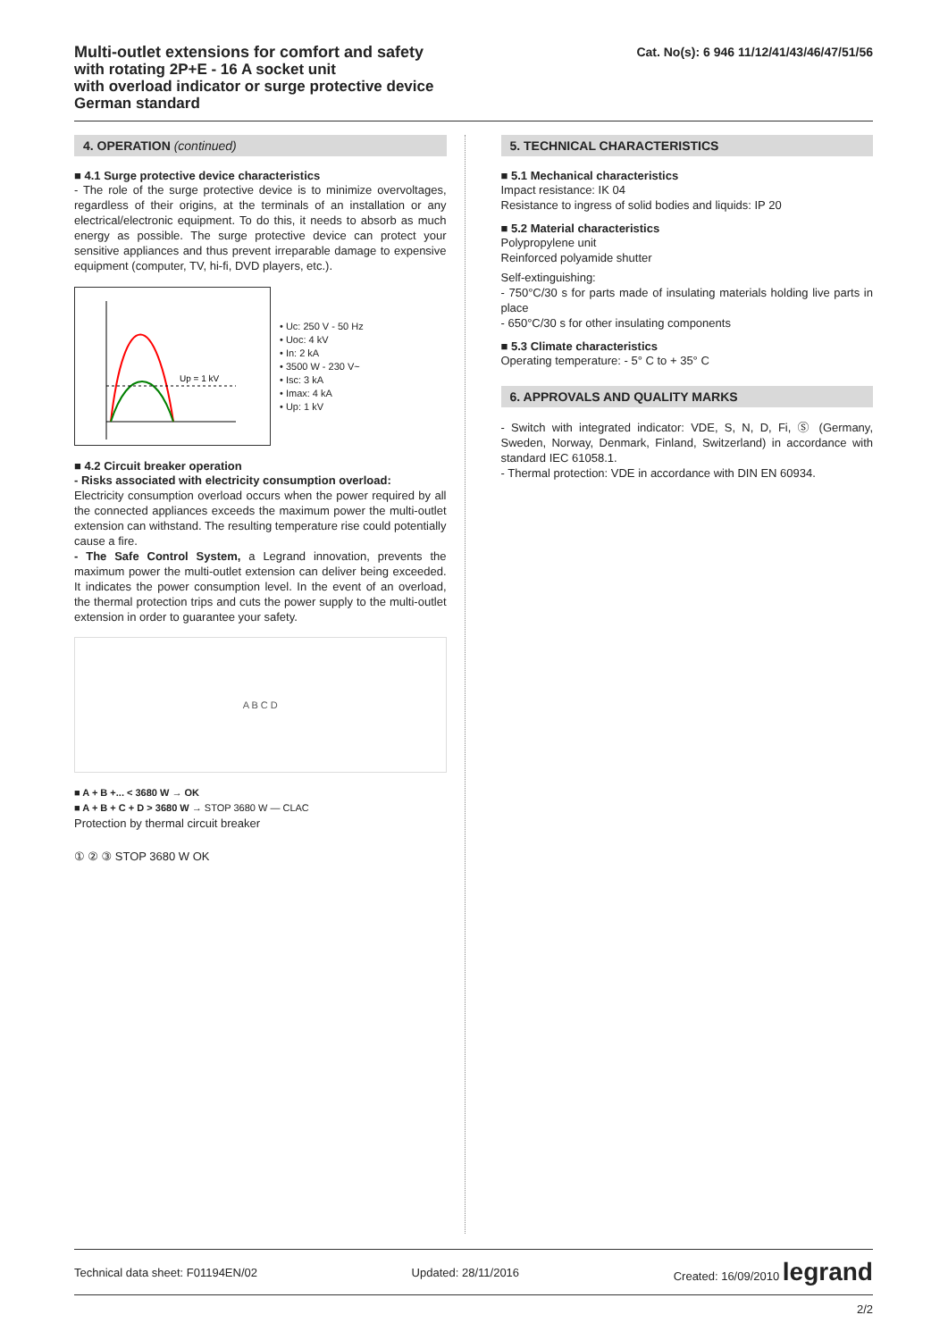Multi-outlet extensions for comfort and safety
with rotating 2P+E - 16 A socket unit
with overload indicator or surge protective device
German standard
Cat. No(s): 6 946 11/12/41/43/46/47/51/56
4. OPERATION (continued)
■ 4.1 Surge protective device characteristics
- The role of the surge protective device is to minimize overvoltages, regardless of their origins, at the terminals of an installation or any electrical/electronic equipment. To do this, it needs to absorb as much energy as possible. The surge protective device can protect your sensitive appliances and thus prevent irreparable damage to expensive equipment (computer, TV, hi-fi, DVD players, etc.).
Up = 1 kV
• Uc: 250 V - 50 Hz
• Uoc: 4 kV
• In: 2 kA
• 3500 W - 230 V~
• Isc: 3 kA
• Imax: 4 kA
• Up: 1 kV
■ 4.2 Circuit breaker operation
- Risks associated with electricity consumption overload:
Electricity consumption overload occurs when the power required by all the connected appliances exceeds the maximum power the multi-outlet extension can withstand. The resulting temperature rise could potentially cause a fire.
- The Safe Control System, a Legrand innovation, prevents the maximum power the multi-outlet extension can deliver being exceeded. It indicates the power consumption level. In the event of an overload, the thermal protection trips and cuts the power supply to the multi-outlet extension in order to guarantee your safety.
A B C D
■ A + B +... < 3680 W → OK
■ A + B + C + D > 3680 W → STOP 3680 W — CLAC
Protection by thermal circuit breaker
① ② ③ STOP 3680 W OK
5. TECHNICAL CHARACTERISTICS
■ 5.1 Mechanical characteristics
Impact resistance: IK 04
Resistance to ingress of solid bodies and liquids: IP 20
■ 5.2 Material characteristics
Polypropylene unit
Reinforced polyamide shutter
Self-extinguishing:
- 750°C/30 s for parts made of insulating materials holding live parts in place
- 650°C/30 s for other insulating components
■ 5.3 Climate characteristics
Operating temperature: - 5° C to + 35° C
6. APPROVALS AND QUALITY MARKS
- Switch with integrated indicator: VDE, S, N, D, Fi, Ⓢ (Germany, Sweden, Norway, Denmark, Finland, Switzerland) in accordance with standard IEC 61058.1.
- Thermal protection: VDE in accordance with DIN EN 60934.
Technical data sheet: F01194EN/02 Updated: 28/11/2016 Created: 16/09/2010 legrand
2/2